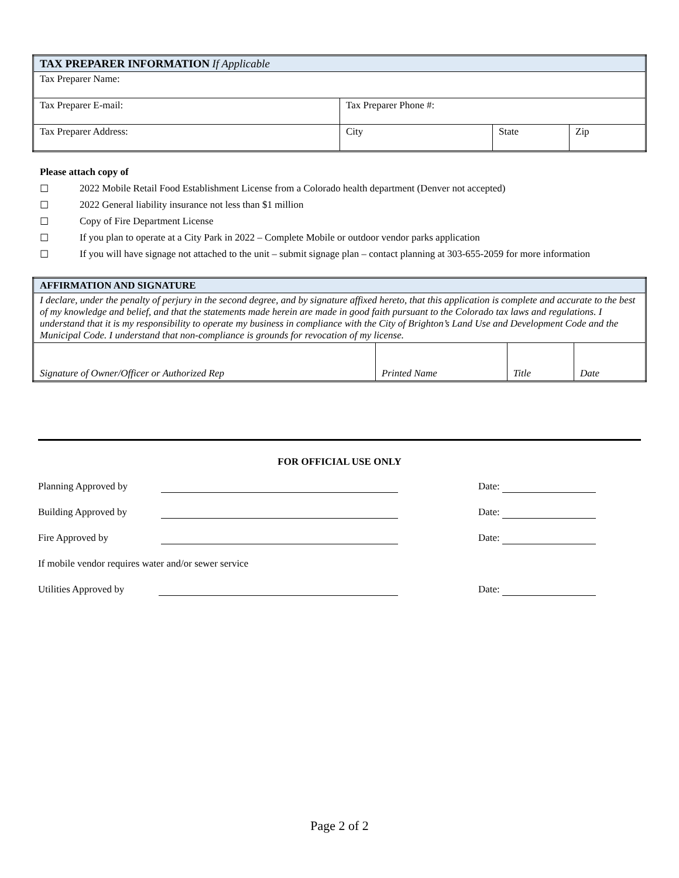| TAX PREPARER INFORMATION If Applicable | | | |
| Tax Preparer Name: | | | |
| Tax Preparer E-mail: | Tax Preparer Phone #: | | |
| Tax Preparer Address: | City | State | Zip |
Please attach copy of
☐ 2022 Mobile Retail Food Establishment License from a Colorado health department (Denver not accepted)
☐ 2022 General liability insurance not less than $1 million
☐ Copy of Fire Department License
☐ If you plan to operate at a City Park in 2022 – Complete Mobile or outdoor vendor parks application
☐ If you will have signage not attached to the unit – submit signage plan – contact planning at 303-655-2059 for more information
| AFFIRMATION AND SIGNATURE | | | |
| I declare, under the penalty of perjury in the second degree, and by signature affixed hereto, that this application is complete and accurate to the best of my knowledge and belief, and that the statements made herein are made in good faith pursuant to the Colorado tax laws and regulations. I understand that it is my responsibility to operate my business in compliance with the City of Brighton’s Land Use and Development Code and the Municipal Code. I understand that non-compliance is grounds for revocation of my license. | | | |
| Signature of Owner/Officer or Authorized Rep | Printed Name | Title | Date |
FOR OFFICIAL USE ONLY
Planning Approved by Date:
Building Approved by Date:
Fire Approved by Date:
If mobile vendor requires water and/or sewer service
Utilities Approved by Date:
Page 2 of 2